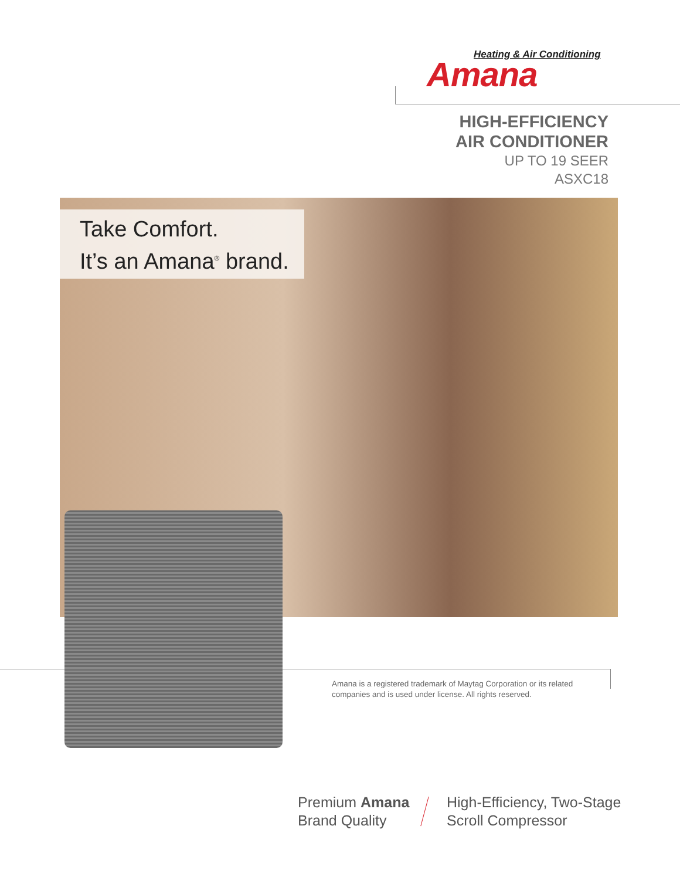Heating & Air Conditioning
Amana
HIGH-EFFICIENCY
AIR CONDITIONER
UP TO 19 SEER
ASXC18
Take Comfort.
It’s an Amana<sup>®</sup> brand.
Amana is a registered trademark of Maytag Corporation or its related companies and is used under license. All rights reserved.
Premium Amana
Brand Quality
High-Efficiency, Two-Stage
Scroll Compressor